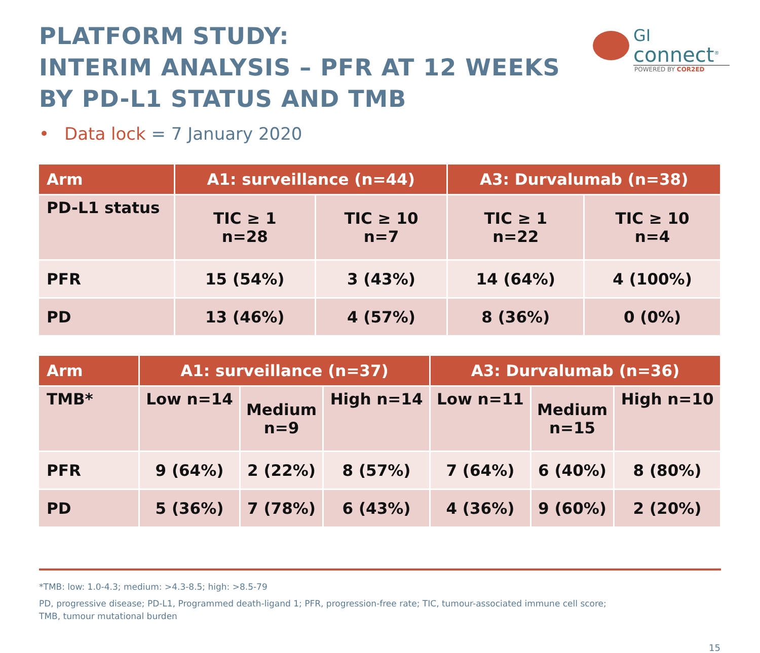PLATFORM STUDY:
INTERIM ANALYSIS – PFR AT 12 WEEKS
BY PD-L1 STATUS AND TMB
GI
connect<sup>®</sup>
POWERED BY COR2ED
• Data lock = 7 January 2020
| Arm | A1: surveillance (n=44) | | A3: Durvalumab (n=38) | |
| --- | --- | --- | --- | --- |
| PD-L1 status | TIC ≥ 1 n=28 | TIC ≥ 10 n=7 | TIC ≥ 1 n=22 | TIC ≥ 10 n=4 |
| PFR | 15 (54%) | 3 (43%) | 14 (64%) | 4 (100%) |
| PD | 13 (46%) | 4 (57%) | 8 (36%) | 0 (0%) |
| Arm | A1: surveillance (n=37) | | | A3: Durvalumab (n=36) | | |
| --- | --- | --- | --- | --- | --- | --- |
| TMB* | Low n=14 | Medium n=9 | High n=14 | Low n=11 | Medium n=15 | High n=10 |
| PFR | 9 (64%) | 2 (22%) | 8 (57%) | 7 (64%) | 6 (40%) | 8 (80%) |
| PD | 5 (36%) | 7 (78%) | 6 (43%) | 4 (36%) | 9 (60%) | 2 (20%) |
*TMB: low: 1.0-4.3; medium: >4.3-8.5; high: >8.5-79
PD, progressive disease; PD-L1, Programmed death-ligand 1; PFR, progression-free rate; TIC, tumour-associated immune cell score;
TMB, tumour mutational burden
15